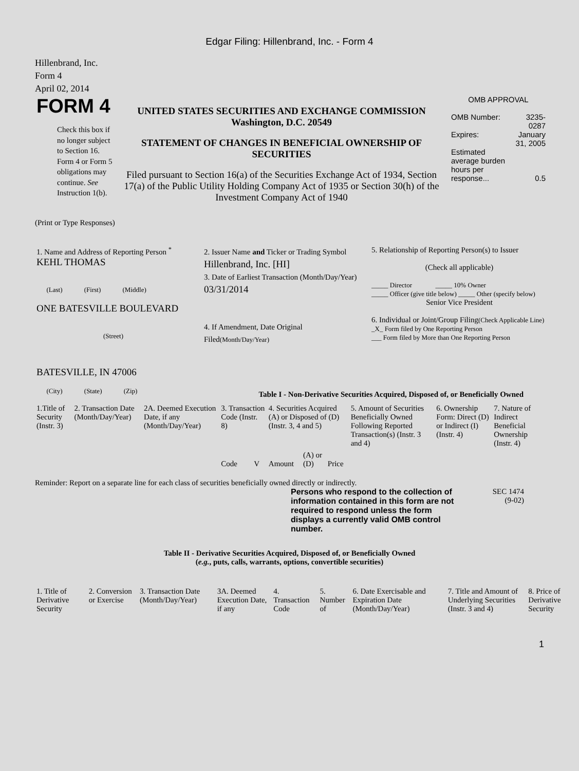Edgar Filing: Hillenbrand, Inc. - Form 4
Hillenbrand, Inc.
Form 4
April 02, 2014
| FORM 4 Check this box if no longer subject to Section 16. Form 4 or Form 5 obligations may continue. See Instruction 1(b). | UNITED STATES SECURITIES AND EXCHANGE COMMISSION Washington, D.C. 20549 STATEMENT OF CHANGES IN BENEFICIAL OWNERSHIP OF SECURITIES Filed pursuant to Section 16(a) of the Securities Exchange Act of 1934, Section 17(a) of the Public Utility Holding Company Act of 1935 or Section 30(h) of the Investment Company Act of 1940 | OMB APPROVAL / OMB Number: / 3235-0287 / / Expires: / January 31, 2005 / / Estimated average burden hours per response... / 0.5 / |
(Print or Type Responses)
| 1. Name and Address of Reporting Person <sup>*</sup> KEHL THOMAS (Last) (First) (Middle) ONE BATESVILLE BOULEVARD (Street) BATESVILLE, IN 47006 (City) (State) (Zip) | 2. Issuer Name and Ticker or Trading Symbol Hillenbrand, Inc. [HI] 3. Date of Earliest Transaction (Month/Day/Year) 03/31/2014 4. If Amendment, Date Original Filed (Month/Day/Year) | 5. Relationship of Reporting Person(s) to Issuer (Check all applicable) _____ Director _____ 10% Owner _____ Officer (give title below) _____ Other (specify below) Senior Vice President 6. Individual or Joint/Group Filing (Check Applicable Line) _X_ Form filed by One Reporting Person ___ Form filed by More than One Reporting Person |
Table I - Non-Derivative Securities Acquired, Disposed of, or Beneficially Owned
| 1.Title of Security (Instr. 3) | 2. Transaction Date (Month/Day/Year) | 2A. Deemed Execution Date, if any (Month/Day/Year) | 3. Transaction Code (Instr. 8) | | 4. Securities Acquired (A) or Disposed of (D) (Instr. 3, 4 and 5) | | | 5. Amount of Securities Beneficially Owned Following Reported Transaction(s) (Instr. 3 and 4) | 6. Ownership Form: Direct (D) or Indirect (I) (Instr. 4) | 7. Nature of Indirect Beneficial Ownership (Instr. 4) |
| --- | --- | --- | --- | --- | --- | --- | --- | --- | --- | --- |
| | | | Code | V | Amount | (A) or (D) | Price | | | |
Reminder: Report on a separate line for each class of securities beneficially owned directly or indirectly.
| Persons who respond to the collection of information contained in this form are not required to respond unless the form displays a currently valid OMB control number. | SEC 1474 (9-02) |
Table II - Derivative Securities Acquired, Disposed of, or Beneficially Owned
(e.g., puts, calls, warrants, options, convertible securities)
| 1. Title of Derivative Security | 2. Conversion or Exercise | 3. Transaction Date (Month/Day/Year) | 3A. Deemed Execution Date, if any | 4. Transaction Code | 5. Number of | 6. Date Exercisable and Expiration Date (Month/Day/Year) | 7. Title and Amount of Underlying Securities (Instr. 3 and 4) | 8. Price of Derivative Security |
| --- | --- | --- | --- | --- | --- | --- | --- | --- |
1